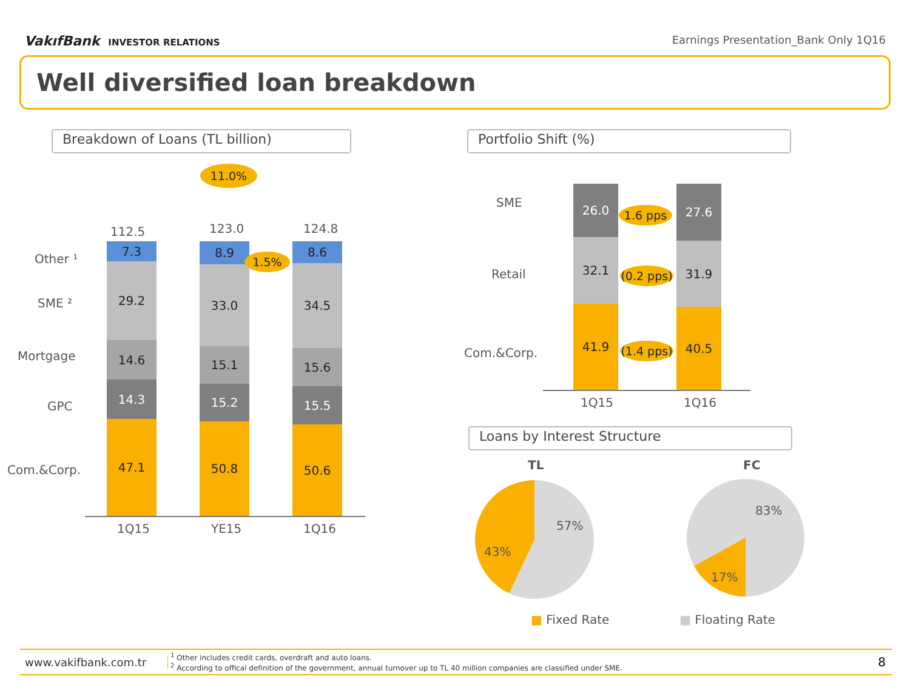VakıfBank INVESTOR RELATIONS
Earnings Presentation_Bank Only 1Q16
Well diversified loan breakdown
Breakdown of Loans (TL billion)
11.0%
112.5 123.0 124.8
Other ¹
SME ²
Mortgage
GPC
Com.&Corp.
7.3
29.2
14.6
14.3
47.1
8.9
33.0
15.1
15.2
50.8
1.5%
8.6
34.5
15.6
15.5
50.6
1Q15 YE15 1Q16
Portfolio Shift (%)
SME
Retail
Com.&Corp.
26.0
32.1
41.9
27.6
31.9
40.5
1.6 pps
(0.2 pps)
(1.4 pps)
1Q15 1Q16
Loans by Interest Structure
TL FC
57%
43%
83%
17%
■ Fixed Rate ■ Floating Rate
www.vakifbank.com.tr
<sup>1</sup> Other includes credit cards, overdraft and auto loans.
<sup>2</sup> According to offical definition of the government, annual turnover up to TL 40 million companies are classified under SME.
8